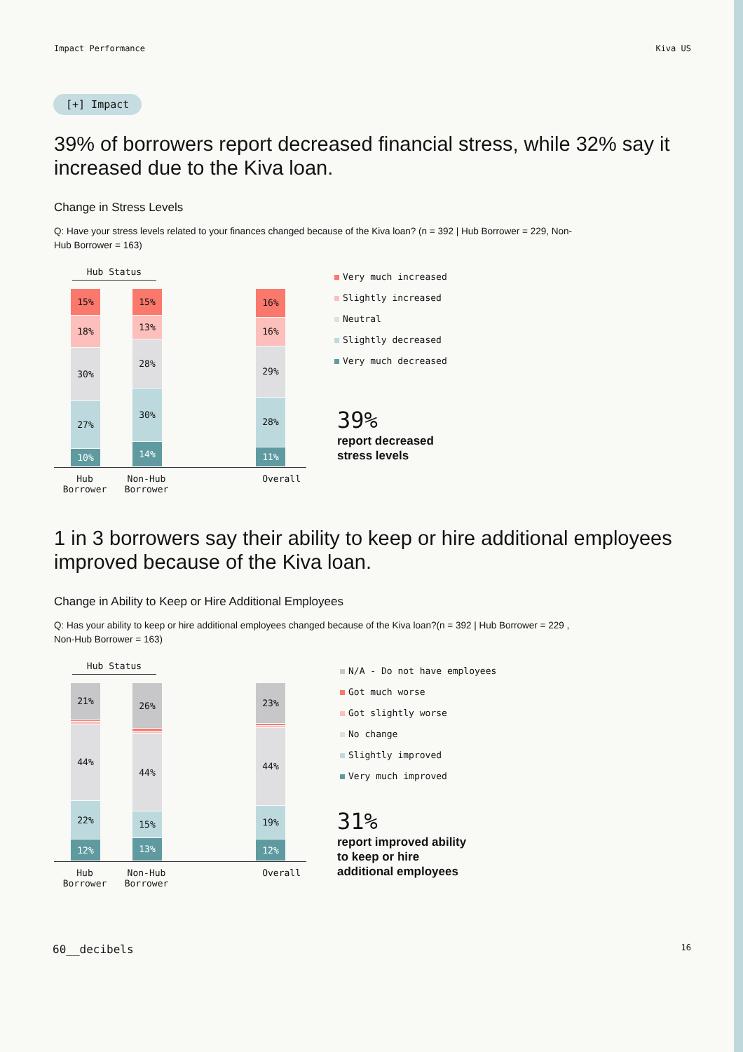Impact Performance Kiva US
[+] Impact
39% of borrowers report decreased financial stress, while 32% say it increased due to the Kiva loan.
Change in Stress Levels
Q: Have your stress levels related to your finances changed because of the Kiva loan? (n = 392 | Hub Borrower = 229, Non-Hub Borrower = 163)
Hub Status
15%
18%
30%
27%
10%
15%
13%
28%
30%
14%
16%
16%
29%
28%
11%
Hub Borrower Non-Hub Borrower Overall
Very much increased
Slightly increased
Neutral
Slightly decreased
Very much decreased
39%
report decreased
stress levels
1 in 3 borrowers say their ability to keep or hire additional employees improved because of the Kiva loan.
Change in Ability to Keep or Hire Additional Employees
Q: Has your ability to keep or hire additional employees changed because of the Kiva loan?(n = 392 | Hub Borrower = 229 , Non-Hub Borrower = 163)
Hub Status
21%
44%
22%
12%
26%
44%
15%
13%
23%
44%
19%
12%
Hub Borrower Non-Hub Borrower Overall
N/A - Do not have employees
Got much worse
Got slightly worse
No change
Slightly improved
Very much improved
31%
report improved ability
to keep or hire
additional employees
60__decibels 16